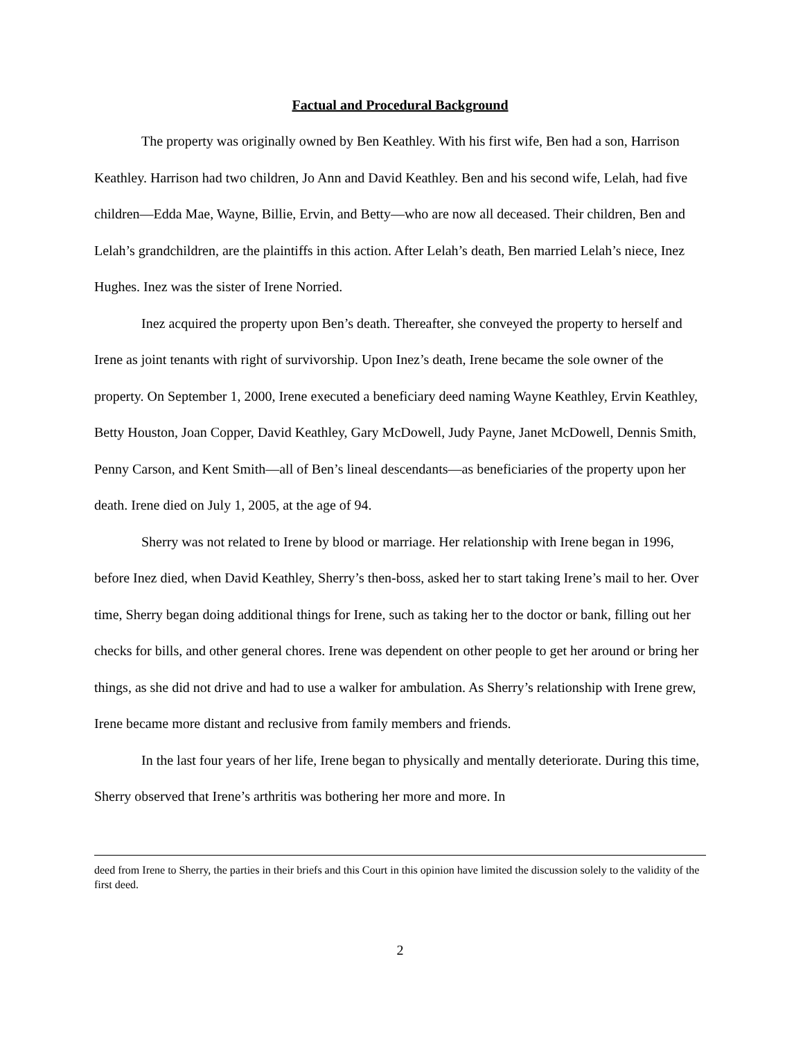Factual and Procedural Background
The property was originally owned by Ben Keathley. With his first wife, Ben had a son, Harrison Keathley. Harrison had two children, Jo Ann and David Keathley. Ben and his second wife, Lelah, had five children—Edda Mae, Wayne, Billie, Ervin, and Betty—who are now all deceased. Their children, Ben and Lelah’s grandchildren, are the plaintiffs in this action. After Lelah’s death, Ben married Lelah’s niece, Inez Hughes. Inez was the sister of Irene Norried.
Inez acquired the property upon Ben’s death. Thereafter, she conveyed the property to herself and Irene as joint tenants with right of survivorship. Upon Inez’s death, Irene became the sole owner of the property. On September 1, 2000, Irene executed a beneficiary deed naming Wayne Keathley, Ervin Keathley, Betty Houston, Joan Copper, David Keathley, Gary McDowell, Judy Payne, Janet McDowell, Dennis Smith, Penny Carson, and Kent Smith—all of Ben’s lineal descendants—as beneficiaries of the property upon her death. Irene died on July 1, 2005, at the age of 94.
Sherry was not related to Irene by blood or marriage. Her relationship with Irene began in 1996, before Inez died, when David Keathley, Sherry’s then-boss, asked her to start taking Irene’s mail to her. Over time, Sherry began doing additional things for Irene, such as taking her to the doctor or bank, filling out her checks for bills, and other general chores. Irene was dependent on other people to get her around or bring her things, as she did not drive and had to use a walker for ambulation. As Sherry’s relationship with Irene grew, Irene became more distant and reclusive from family members and friends.
In the last four years of her life, Irene began to physically and mentally deteriorate. During this time, Sherry observed that Irene’s arthritis was bothering her more and more. In
deed from Irene to Sherry, the parties in their briefs and this Court in this opinion have limited the discussion solely to the validity of the first deed.
2